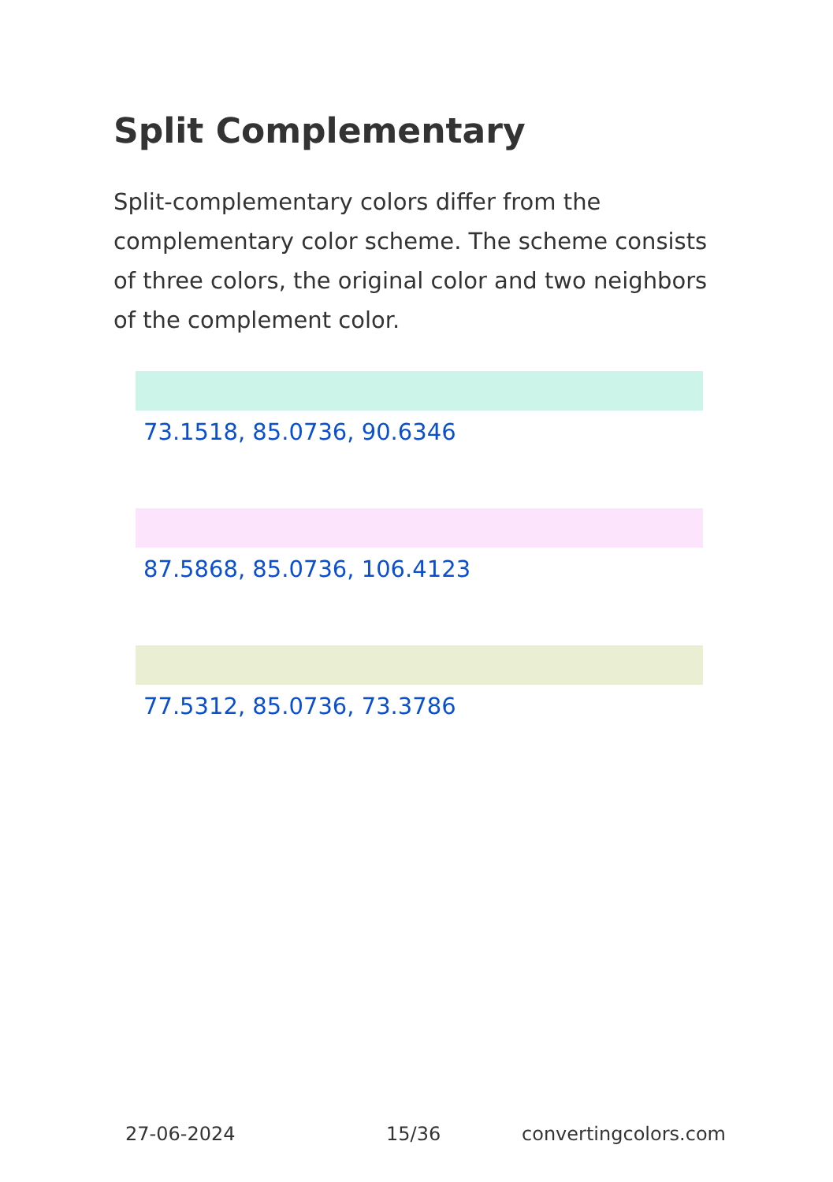Split Complementary
Split-complementary colors differ from the complementary color scheme. The scheme consists of three colors, the original color and two neighbors of the complement color.
73.1518, 85.0736, 90.6346
87.5868, 85.0736, 106.4123
77.5312, 85.0736, 73.3786
27-06-2024 15/36 convertingcolors.com